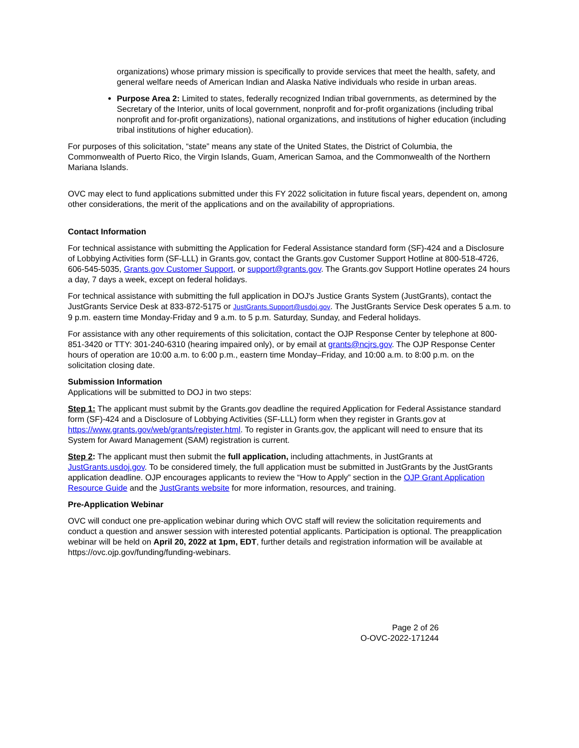organizations) whose primary mission is specifically to provide services that meet the health, safety, and general welfare needs of American Indian and Alaska Native individuals who reside in urban areas.
Purpose Area 2: Limited to states, federally recognized Indian tribal governments, as determined by the Secretary of the Interior, units of local government, nonprofit and for-profit organizations (including tribal nonprofit and for-profit organizations), national organizations, and institutions of higher education (including tribal institutions of higher education).
For purposes of this solicitation, “state” means any state of the United States, the District of Columbia, the Commonwealth of Puerto Rico, the Virgin Islands, Guam, American Samoa, and the Commonwealth of the Northern Mariana Islands.
OVC may elect to fund applications submitted under this FY 2022 solicitation in future fiscal years, dependent on, among other considerations, the merit of the applications and on the availability of appropriations.
Contact Information
For technical assistance with submitting the Application for Federal Assistance standard form (SF)-424 and a Disclosure of Lobbying Activities form (SF-LLL) in Grants.gov, contact the Grants.gov Customer Support Hotline at 800-518-4726, 606-545-5035, Grants.gov Customer Support, or support@grants.gov. The Grants.gov Support Hotline operates 24 hours a day, 7 days a week, except on federal holidays.
For technical assistance with submitting the full application in DOJ's Justice Grants System (JustGrants), contact the JustGrants Service Desk at 833-872-5175 or JustGrants.Support@usdoj.gov. The JustGrants Service Desk operates 5 a.m. to 9 p.m. eastern time Monday-Friday and 9 a.m. to 5 p.m. Saturday, Sunday, and Federal holidays.
For assistance with any other requirements of this solicitation, contact the OJP Response Center by telephone at 800-851-3420 or TTY: 301-240-6310 (hearing impaired only), or by email at grants@ncjrs.gov. The OJP Response Center hours of operation are 10:00 a.m. to 6:00 p.m., eastern time Monday–Friday, and 10:00 a.m. to 8:00 p.m. on the solicitation closing date.
Submission Information
Applications will be submitted to DOJ in two steps:
Step 1: The applicant must submit by the Grants.gov deadline the required Application for Federal Assistance standard form (SF)-424 and a Disclosure of Lobbying Activities (SF-LLL) form when they register in Grants.gov at https://www.grants.gov/web/grants/register.html. To register in Grants.gov, the applicant will need to ensure that its System for Award Management (SAM) registration is current.
Step 2: The applicant must then submit the full application, including attachments, in JustGrants at JustGrants.usdoj.gov. To be considered timely, the full application must be submitted in JustGrants by the JustGrants application deadline. OJP encourages applicants to review the “How to Apply” section in the OJP Grant Application Resource Guide and the JustGrants website for more information, resources, and training.
Pre-Application Webinar
OVC will conduct one pre-application webinar during which OVC staff will review the solicitation requirements and conduct a question and answer session with interested potential applicants. Participation is optional. The preapplication webinar will be held on April 20, 2022 at 1pm, EDT, further details and registration information will be available at https://ovc.ojp.gov/funding/funding-webinars.
Page 2 of 26
O-OVC-2022-171244